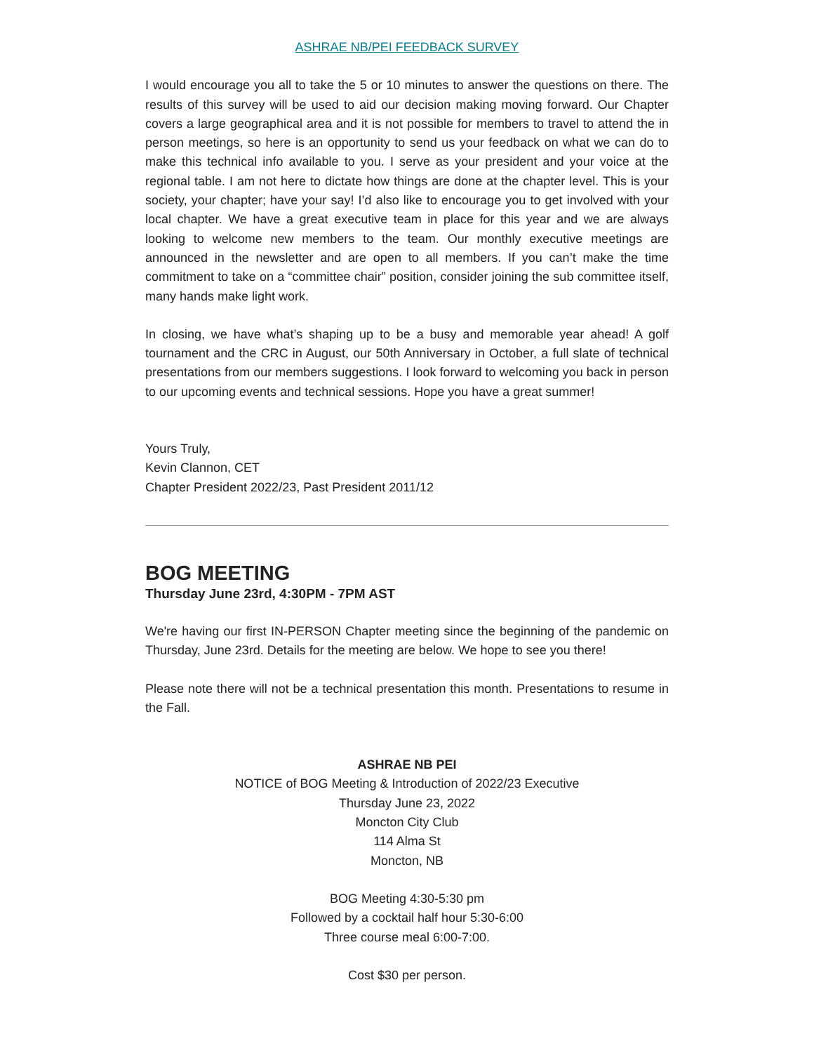ASHRAE NB/PEI FEEDBACK SURVEY
I would encourage you all to take the 5 or 10 minutes to answer the questions on there. The results of this survey will be used to aid our decision making moving forward. Our Chapter covers a large geographical area and it is not possible for members to travel to attend the in person meetings, so here is an opportunity to send us your feedback on what we can do to make this technical info available to you. I serve as your president and your voice at the regional table. I am not here to dictate how things are done at the chapter level. This is your society, your chapter; have your say! I’d also like to encourage you to get involved with your local chapter. We have a great executive team in place for this year and we are always looking to welcome new members to the team. Our monthly executive meetings are announced in the newsletter and are open to all members. If you can’t make the time commitment to take on a “committee chair” position, consider joining the sub committee itself, many hands make light work.
In closing, we have what’s shaping up to be a busy and memorable year ahead! A golf tournament and the CRC in August, our 50th Anniversary in October, a full slate of technical presentations from our members suggestions. I look forward to welcoming you back in person to our upcoming events and technical sessions. Hope you have a great summer!
Yours Truly,
Kevin Clannon, CET
Chapter President 2022/23, Past President 2011/12
BOG MEETING
Thursday June 23rd, 4:30PM - 7PM AST
We're having our first IN-PERSON Chapter meeting since the beginning of the pandemic on Thursday, June 23rd. Details for the meeting are below. We hope to see you there!
Please note there will not be a technical presentation this month. Presentations to resume in the Fall.
ASHRAE NB PEI
NOTICE of BOG Meeting & Introduction of 2022/23 Executive
Thursday June 23, 2022
Moncton City Club
114 Alma St
Moncton, NB
BOG Meeting 4:30-5:30 pm
Followed by a cocktail half hour 5:30-6:00
Three course meal 6:00-7:00.
Cost $30 per person.